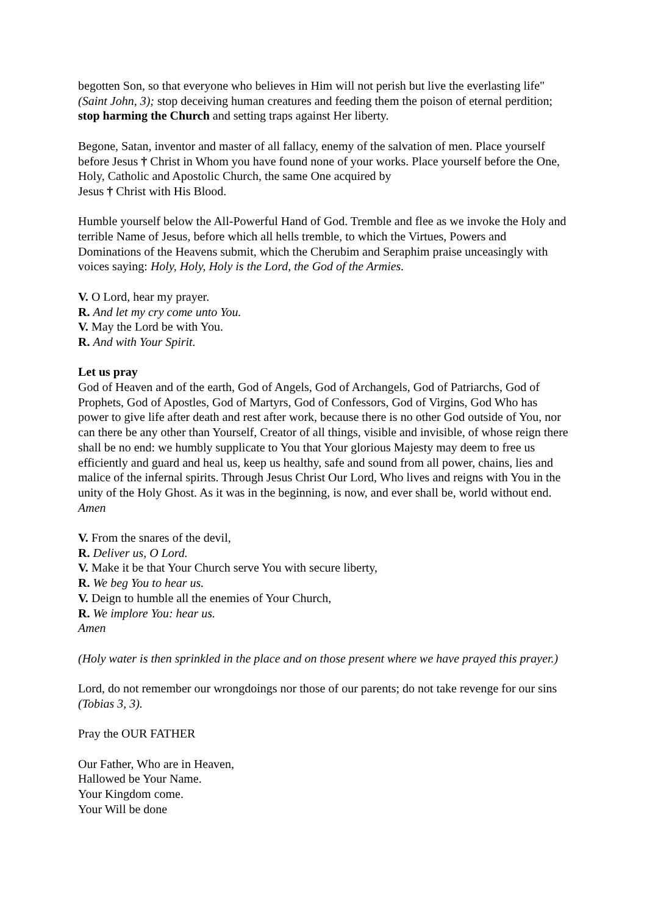begotten Son, so that everyone who believes in Him will not perish but live the everlasting life" (Saint John, 3); stop deceiving human creatures and feeding them the poison of eternal perdition; stop harming the Church and setting traps against Her liberty.
Begone, Satan, inventor and master of all fallacy, enemy of the salvation of men. Place yourself before Jesus † Christ in Whom you have found none of your works. Place yourself before the One, Holy, Catholic and Apostolic Church, the same One acquired by
Jesus † Christ with His Blood.
Humble yourself below the All-Powerful Hand of God. Tremble and flee as we invoke the Holy and terrible Name of Jesus, before which all hells tremble, to which the Virtues, Powers and Dominations of the Heavens submit, which the Cherubim and Seraphim praise unceasingly with voices saying: Holy, Holy, Holy is the Lord, the God of the Armies.
V. O Lord, hear my prayer.
R. And let my cry come unto You.
V. May the Lord be with You.
R. And with Your Spirit.
Let us pray
God of Heaven and of the earth, God of Angels, God of Archangels, God of Patriarchs, God of Prophets, God of Apostles, God of Martyrs, God of Confessors, God of Virgins, God Who has power to give life after death and rest after work, because there is no other God outside of You, nor can there be any other than Yourself, Creator of all things, visible and invisible, of whose reign there shall be no end: we humbly supplicate to You that Your glorious Majesty may deem to free us efficiently and guard and heal us, keep us healthy, safe and sound from all power, chains, lies and malice of the infernal spirits. Through Jesus Christ Our Lord, Who lives and reigns with You in the unity of the Holy Ghost. As it was in the beginning, is now, and ever shall be, world without end. Amen
V. From the snares of the devil,
R. Deliver us, O Lord.
V. Make it be that Your Church serve You with secure liberty,
R. We beg You to hear us.
V. Deign to humble all the enemies of Your Church,
R. We implore You: hear us.
Amen
(Holy water is then sprinkled in the place and on those present where we have prayed this prayer.)
Lord, do not remember our wrongdoings nor those of our parents; do not take revenge for our sins (Tobias 3, 3).
Pray the OUR FATHER
Our Father, Who are in Heaven,
Hallowed be Your Name.
Your Kingdom come.
Your Will be done